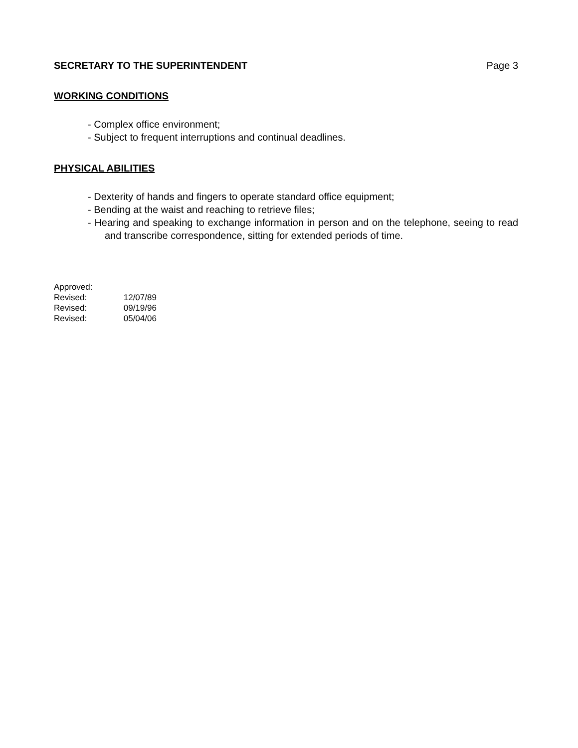SECRETARY TO THE SUPERINTENDENT Page 3
WORKING CONDITIONS
- Complex office environment;
- Subject to frequent interruptions and continual deadlines.
PHYSICAL ABILITIES
- Dexterity of hands and fingers to operate standard office equipment;
- Bending at the waist and reaching to retrieve files;
- Hearing and speaking to exchange information in person and on the telephone, seeing to read and transcribe correspondence, sitting for extended periods of time.
Approved:
Revised: 12/07/89
Revised: 09/19/96
Revised: 05/04/06